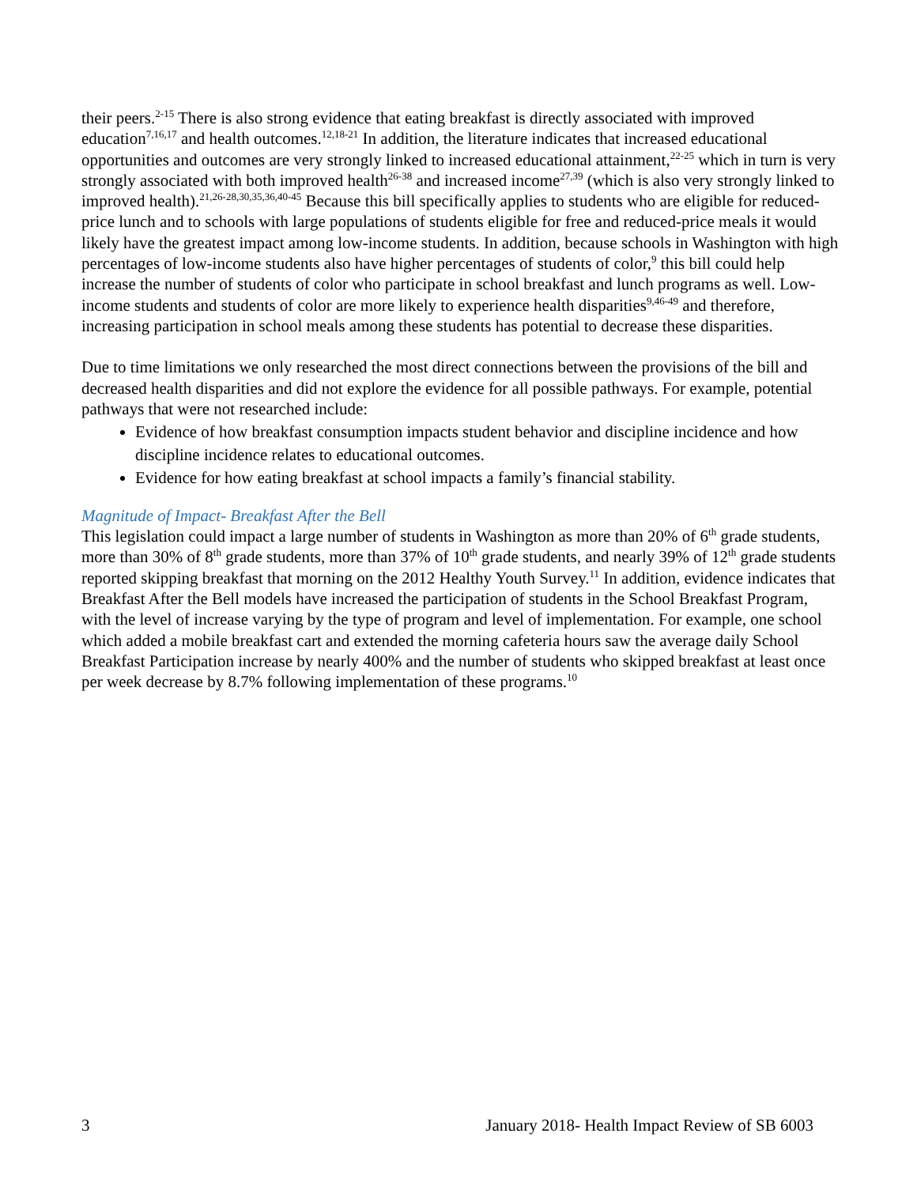their peers.<sup>2-15</sup> There is also strong evidence that eating breakfast is directly associated with improved education<sup>7,16,17</sup> and health outcomes.<sup>12,18-21</sup> In addition, the literature indicates that increased educational opportunities and outcomes are very strongly linked to increased educational attainment,<sup>22-25</sup> which in turn is very strongly associated with both improved health<sup>26-38</sup> and increased income<sup>27,39</sup> (which is also very strongly linked to improved health).<sup>21,26-28,30,35,36,40-45</sup> Because this bill specifically applies to students who are eligible for reduced-price lunch and to schools with large populations of students eligible for free and reduced-price meals it would likely have the greatest impact among low-income students. In addition, because schools in Washington with high percentages of low-income students also have higher percentages of students of color,<sup>9</sup> this bill could help increase the number of students of color who participate in school breakfast and lunch programs as well. Low-income students and students of color are more likely to experience health disparities<sup>9,46-49</sup> and therefore, increasing participation in school meals among these students has potential to decrease these disparities.
Due to time limitations we only researched the most direct connections between the provisions of the bill and decreased health disparities and did not explore the evidence for all possible pathways. For example, potential pathways that were not researched include:
Evidence of how breakfast consumption impacts student behavior and discipline incidence and how discipline incidence relates to educational outcomes.
Evidence for how eating breakfast at school impacts a family’s financial stability.
Magnitude of Impact- Breakfast After the Bell
This legislation could impact a large number of students in Washington as more than 20% of 6<sup>th</sup> grade students, more than 30% of 8<sup>th</sup> grade students, more than 37% of 10<sup>th</sup> grade students, and nearly 39% of 12<sup>th</sup> grade students reported skipping breakfast that morning on the 2012 Healthy Youth Survey.<sup>11</sup> In addition, evidence indicates that Breakfast After the Bell models have increased the participation of students in the School Breakfast Program, with the level of increase varying by the type of program and level of implementation. For example, one school which added a mobile breakfast cart and extended the morning cafeteria hours saw the average daily School Breakfast Participation increase by nearly 400% and the number of students who skipped breakfast at least once per week decrease by 8.7% following implementation of these programs.<sup>10</sup>
3 January 2018- Health Impact Review of SB 6003